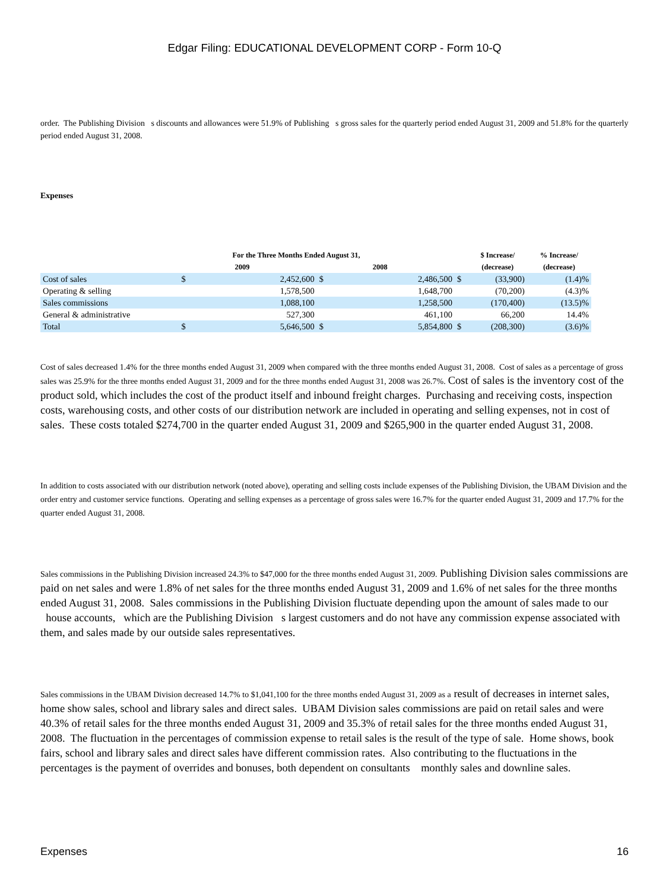Edgar Filing: EDUCATIONAL DEVELOPMENT CORP - Form 10-Q
order. The Publishing Division s discounts and allowances were 51.9% of Publishing s gross sales for the quarterly period ended August 31, 2009 and 51.8% for the quarterly period ended August 31, 2008.
Expenses
| | For the Three Months Ended August 31, | | | | | $ Increase/ | % Increase/ |
| --- | --- | --- | --- | --- | --- | --- | --- |
| | | 2009 | | 2008 | | (decrease) | (decrease) |
| Cost of sales | $ | 2,452,600 | $ | 2,486,500 | $ | (33,900) | (1.4)% |
| Operating & selling | | 1,578,500 | | 1,648,700 | | (70,200) | (4.3)% |
| Sales commissions | | 1,088,100 | | 1,258,500 | | (170,400) | (13.5)% |
| General & administrative | | 527,300 | | 461,100 | | 66,200 | 14.4% |
| Total | $ | 5,646,500 | $ | 5,854,800 | $ | (208,300) | (3.6)% |
Cost of sales decreased 1.4% for the three months ended August 31, 2009 when compared with the three months ended August 31, 2008. Cost of sales as a percentage of gross sales was 25.9% for the three months ended August 31, 2009 and for the three months ended August 31, 2008 was 26.7%. Cost of sales is the inventory cost of the product sold, which includes the cost of the product itself and inbound freight charges. Purchasing and receiving costs, inspection costs, warehousing costs, and other costs of our distribution network are included in operating and selling expenses, not in cost of sales. These costs totaled $274,700 in the quarter ended August 31, 2009 and $265,900 in the quarter ended August 31, 2008.
In addition to costs associated with our distribution network (noted above), operating and selling costs include expenses of the Publishing Division, the UBAM Division and the order entry and customer service functions. Operating and selling expenses as a percentage of gross sales were 16.7% for the quarter ended August 31, 2009 and 17.7% for the quarter ended August 31, 2008.
Sales commissions in the Publishing Division increased 24.3% to $47,000 for the three months ended August 31, 2009. Publishing Division sales commissions are paid on net sales and were 1.8% of net sales for the three months ended August 31, 2009 and 1.6% of net sales for the three months ended August 31, 2008. Sales commissions in the Publishing Division fluctuate depending upon the amount of sales made to our house accounts, which are the Publishing Division s largest customers and do not have any commission expense associated with them, and sales made by our outside sales representatives.
Sales commissions in the UBAM Division decreased 14.7% to $1,041,100 for the three months ended August 31, 2009 as a result of decreases in internet sales, home show sales, school and library sales and direct sales. UBAM Division sales commissions are paid on retail sales and were 40.3% of retail sales for the three months ended August 31, 2009 and 35.3% of retail sales for the three months ended August 31, 2008. The fluctuation in the percentages of commission expense to retail sales is the result of the type of sale. Home shows, book fairs, school and library sales and direct sales have different commission rates. Also contributing to the fluctuations in the percentages is the payment of overrides and bonuses, both dependent on consultants monthly sales and downline sales.
Expenses 16